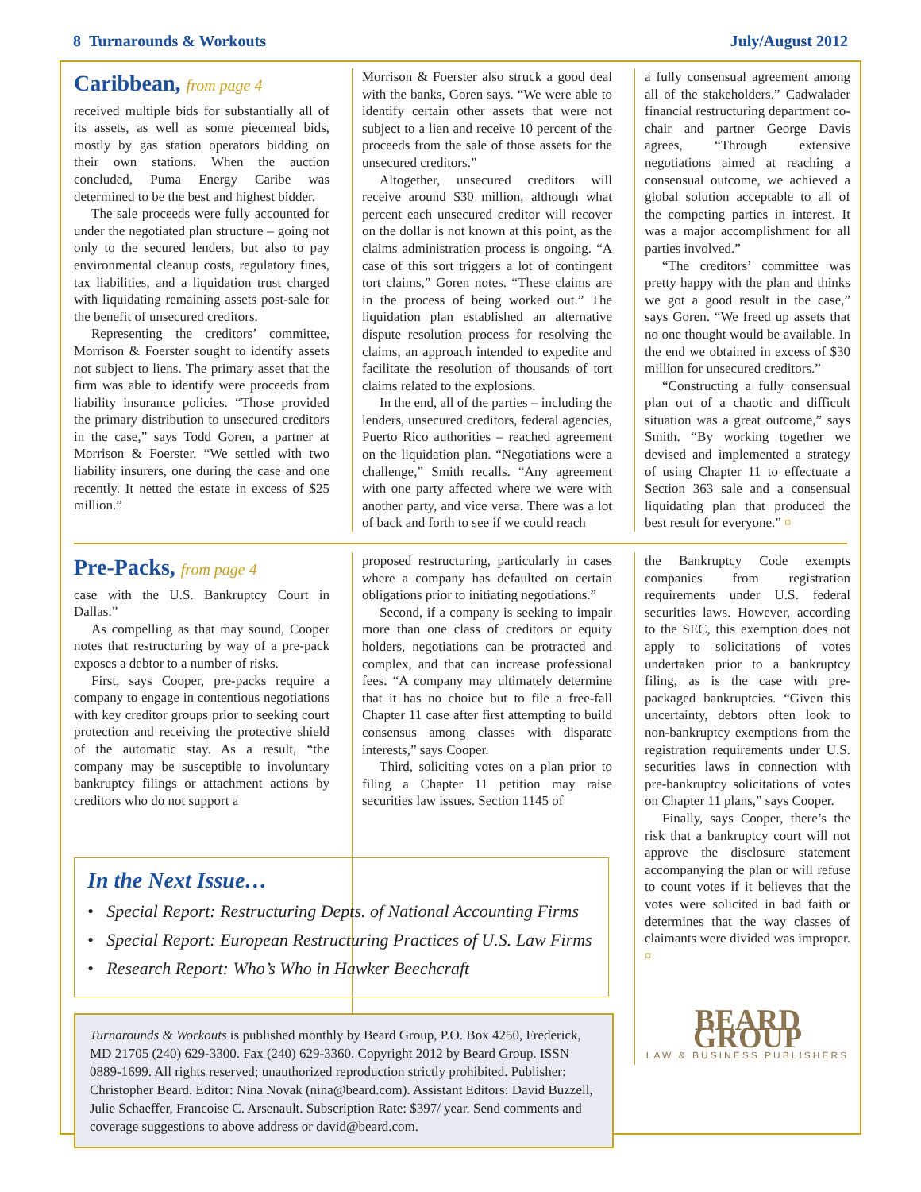8 Turnarounds & Workouts July/August 2012
Caribbean, from page 4
received multiple bids for substantially all of its assets, as well as some piecemeal bids, mostly by gas station operators bidding on their own stations. When the auction concluded, Puma Energy Caribe was determined to be the best and highest bidder.
The sale proceeds were fully accounted for under the negotiated plan structure – going not only to the secured lenders, but also to pay environmental cleanup costs, regulatory fines, tax liabilities, and a liquidation trust charged with liquidating remaining assets post-sale for the benefit of unsecured creditors.
Representing the creditors’ committee, Morrison & Foerster sought to identify assets not subject to liens. The primary asset that the firm was able to identify were proceeds from liability insurance policies. “Those provided the primary distribution to unsecured creditors in the case,” says Todd Goren, a partner at Morrison & Foerster. “We settled with two liability insurers, one during the case and one recently. It netted the estate in excess of $25 million.”
Morrison & Foerster also struck a good deal with the banks, Goren says. “We were able to identify certain other assets that were not subject to a lien and receive 10 percent of the proceeds from the sale of those assets for the unsecured creditors.”
Altogether, unsecured creditors will receive around $30 million, although what percent each unsecured creditor will recover on the dollar is not known at this point, as the claims administration process is ongoing. “A case of this sort triggers a lot of contingent tort claims,” Goren notes. “These claims are in the process of being worked out.” The liquidation plan established an alternative dispute resolution process for resolving the claims, an approach intended to expedite and facilitate the resolution of thousands of tort claims related to the explosions.
In the end, all of the parties – including the lenders, unsecured creditors, federal agencies, Puerto Rico authorities – reached agreement on the liquidation plan. “Negotiations were a challenge,” Smith recalls. “Any agreement with one party affected where we were with another party, and vice versa. There was a lot of back and forth to see if we could reach
a fully consensual agreement among all of the stakeholders.” Cadwalader financial restructuring department co-chair and partner George Davis agrees, “Through extensive negotiations aimed at reaching a consensual outcome, we achieved a global solution acceptable to all of the competing parties in interest. It was a major accomplishment for all parties involved.”
“The creditors’ committee was pretty happy with the plan and thinks we got a good result in the case,” says Goren. “We freed up assets that no one thought would be available. In the end we obtained in excess of $30 million for unsecured creditors.”
“Constructing a fully consensual plan out of a chaotic and difficult situation was a great outcome,” says Smith. “By working together we devised and implemented a strategy of using Chapter 11 to effectuate a Section 363 sale and a consensual liquidating plan that produced the best result for everyone.” ¤
Pre-Packs, from page 4
case with the U.S. Bankruptcy Court in Dallas.”
As compelling as that may sound, Cooper notes that restructuring by way of a pre-pack exposes a debtor to a number of risks.
First, says Cooper, pre-packs require a company to engage in contentious negotiations with key creditor groups prior to seeking court protection and receiving the protective shield of the automatic stay. As a result, “the company may be susceptible to involuntary bankruptcy filings or attachment actions by creditors who do not support a
proposed restructuring, particularly in cases where a company has defaulted on certain obligations prior to initiating negotiations.”
Second, if a company is seeking to impair more than one class of creditors or equity holders, negotiations can be protracted and complex, and that can increase professional fees. “A company may ultimately determine that it has no choice but to file a free-fall Chapter 11 case after first attempting to build consensus among classes with disparate interests,” says Cooper.
Third, soliciting votes on a plan prior to filing a Chapter 11 petition may raise securities law issues. Section 1145 of
the Bankruptcy Code exempts companies from registration requirements under U.S. federal securities laws. However, according to the SEC, this exemption does not apply to solicitations of votes undertaken prior to a bankruptcy filing, as is the case with pre-packaged bankruptcies. “Given this uncertainty, debtors often look to non-bankruptcy exemptions from the registration requirements under U.S. securities laws in connection with pre-bankruptcy solicitations of votes on Chapter 11 plans,” says Cooper.
Finally, says Cooper, there’s the risk that a bankruptcy court will not approve the disclosure statement accompanying the plan or will refuse to count votes if it believes that the votes were solicited in bad faith or determines that the way classes of claimants were divided was improper. ¤
BEARD GROUP
LAW & BUSINESS PUBLISHERS
In the Next Issue…
• Special Report: Restructuring Depts. of National Accounting Firms
• Special Report: European Restructuring Practices of U.S. Law Firms
• Research Report: Who’s Who in Hawker Beechcraft
Turnarounds & Workouts is published monthly by Beard Group, P.O. Box 4250, Frederick, MD 21705 (240) 629-3300. Fax (240) 629-3360. Copyright 2012 by Beard Group. ISSN 0889-1699. All rights reserved; unauthorized reproduction strictly prohibited. Publisher: Christopher Beard. Editor: Nina Novak (nina@beard.com). Assistant Editors: David Buzzell, Julie Schaeffer, Francoise C. Arsenault. Subscription Rate: $397/ year. Send comments and coverage suggestions to above address or david@beard.com.